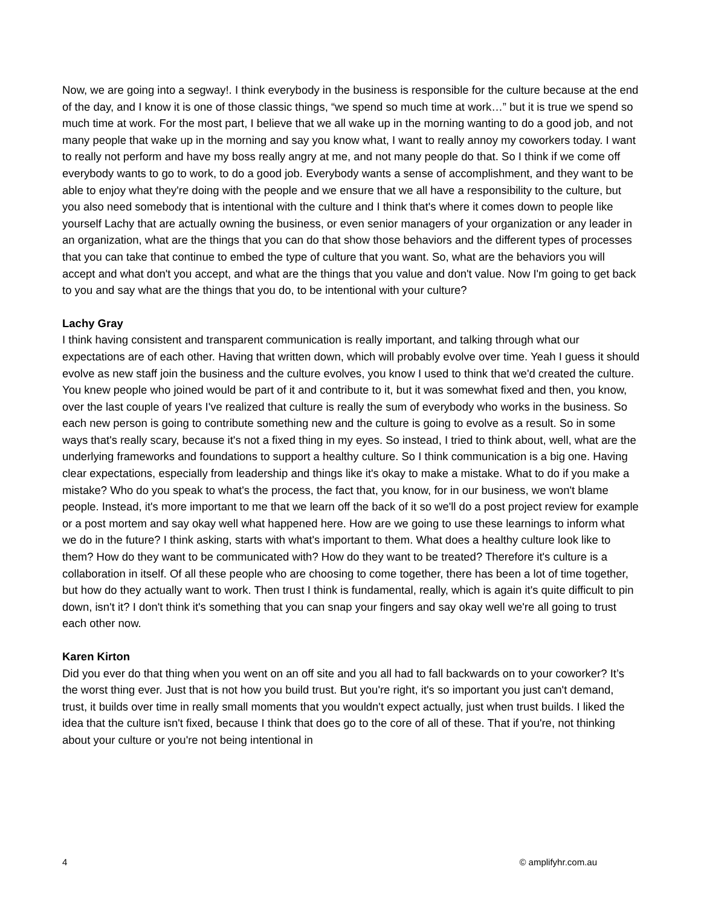Now, we are going into a segway!. I think everybody in the business is responsible for the culture because at the end of the day, and I know it is one of those classic things, “we spend so much time at work…” but it is true we spend so much time at work. For the most part, I believe that we all wake up in the morning wanting to do a good job, and not many people that wake up in the morning and say you know what, I want to really annoy my coworkers today. I want to really not perform and have my boss really angry at me, and not many people do that. So I think if we come off everybody wants to go to work, to do a good job. Everybody wants a sense of accomplishment, and they want to be able to enjoy what they're doing with the people and we ensure that we all have a responsibility to the culture, but you also need somebody that is intentional with the culture and I think that's where it comes down to people like yourself Lachy that are actually owning the business, or even senior managers of your organization or any leader in an organization, what are the things that you can do that show those behaviors and the different types of processes that you can take that continue to embed the type of culture that you want. So, what are the behaviors you will accept and what don't you accept, and what are the things that you value and don't value. Now I'm going to get back to you and say what are the things that you do, to be intentional with your culture?
Lachy Gray
I think having consistent and transparent communication is really important, and talking through what our expectations are of each other. Having that written down, which will probably evolve over time. Yeah I guess it should evolve as new staff join the business and the culture evolves, you know I used to think that we'd created the culture. You knew people who joined would be part of it and contribute to it, but it was somewhat fixed and then, you know, over the last couple of years I've realized that culture is really the sum of everybody who works in the business. So each new person is going to contribute something new and the culture is going to evolve as a result. So in some ways that's really scary, because it's not a fixed thing in my eyes. So instead, I tried to think about, well, what are the underlying frameworks and foundations to support a healthy culture. So I think communication is a big one. Having clear expectations, especially from leadership and things like it's okay to make a mistake. What to do if you make a mistake? Who do you speak to what's the process, the fact that, you know, for in our business, we won't blame people. Instead, it's more important to me that we learn off the back of it so we'll do a post project review for example or a post mortem and say okay well what happened here. How are we going to use these learnings to inform what we do in the future? I think asking, starts with what's important to them. What does a healthy culture look like to them? How do they want to be communicated with? How do they want to be treated? Therefore it's culture is a collaboration in itself. Of all these people who are choosing to come together, there has been a lot of time together, but how do they actually want to work. Then trust I think is fundamental, really, which is again it's quite difficult to pin down, isn't it? I don't think it's something that you can snap your fingers and say okay well we're all going to trust each other now.
Karen Kirton
Did you ever do that thing when you went on an off site and you all had to fall backwards on to your coworker? It’s the worst thing ever. Just that is not how you build trust. But you're right, it's so important you just can't demand, trust, it builds over time in really small moments that you wouldn't expect actually, just when trust builds. I liked the idea that the culture isn't fixed, because I think that does go to the core of all of these. That if you're, not thinking about your culture or you're not being intentional in
4 © amplifyhr.com.au